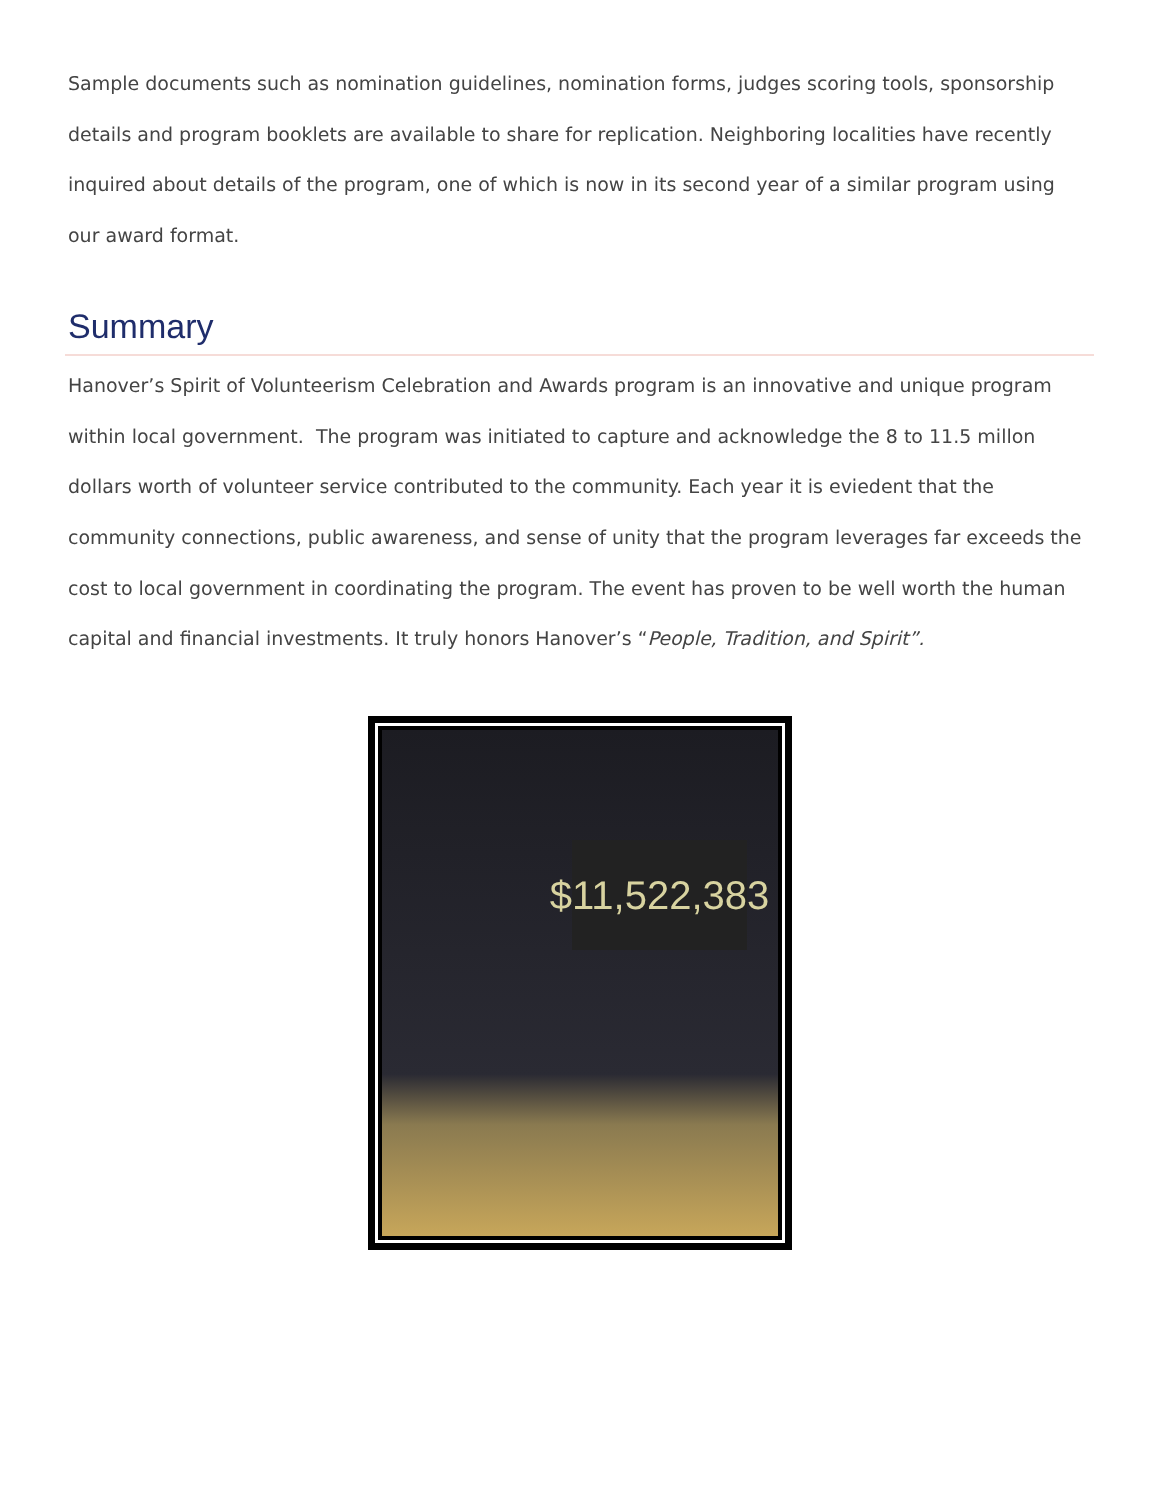Sample documents such as nomination guidelines, nomination forms, judges scoring tools, sponsorship details and program booklets are available to share for replication. Neighboring localities have recently inquired about details of the program, one of which is now in its second year of a similar program using our award format.
Summary
Hanover’s Spirit of Volunteerism Celebration and Awards program is an innovative and unique program within local government. The program was initiated to capture and acknowledge the 8 to 11.5 millon dollars worth of volunteer service contributed to the community. Each year it is eviedent that the community connections, public awareness, and sense of unity that the program leverages far exceeds the cost to local government in coordinating the program. The event has proven to be well worth the human capital and financial investments. It truly honors Hanover’s “People, Tradition, and Spirit”.
$11,522,383